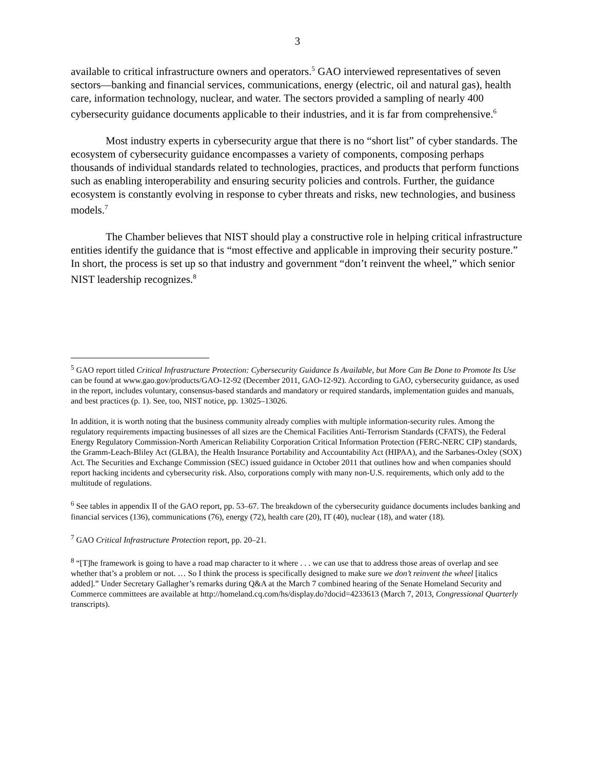3
available to critical infrastructure owners and operators.<sup>5</sup> GAO interviewed representatives of seven sectors—banking and financial services, communications, energy (electric, oil and natural gas), health care, information technology, nuclear, and water. The sectors provided a sampling of nearly 400 cybersecurity guidance documents applicable to their industries, and it is far from comprehensive.<sup>6</sup>
Most industry experts in cybersecurity argue that there is no “short list” of cyber standards. The ecosystem of cybersecurity guidance encompasses a variety of components, composing perhaps thousands of individual standards related to technologies, practices, and products that perform functions such as enabling interoperability and ensuring security policies and controls. Further, the guidance ecosystem is constantly evolving in response to cyber threats and risks, new technologies, and business models.<sup>7</sup>
The Chamber believes that NIST should play a constructive role in helping critical infrastructure entities identify the guidance that is “most effective and applicable in improving their security posture.” In short, the process is set up so that industry and government “don’t reinvent the wheel,” which senior NIST leadership recognizes.<sup>8</sup>
<sup>5</sup> GAO report titled Critical Infrastructure Protection: Cybersecurity Guidance Is Available, but More Can Be Done to Promote Its Use can be found at www.gao.gov/products/GAO-12-92 (December 2011, GAO-12-92). According to GAO, cybersecurity guidance, as used in the report, includes voluntary, consensus-based standards and mandatory or required standards, implementation guides and manuals, and best practices (p. 1). See, too, NIST notice, pp. 13025–13026.
In addition, it is worth noting that the business community already complies with multiple information-security rules. Among the regulatory requirements impacting businesses of all sizes are the Chemical Facilities Anti-Terrorism Standards (CFATS), the Federal Energy Regulatory Commission-North American Reliability Corporation Critical Information Protection (FERC-NERC CIP) standards, the Gramm-Leach-Bliley Act (GLBA), the Health Insurance Portability and Accountability Act (HIPAA), and the Sarbanes-Oxley (SOX) Act. The Securities and Exchange Commission (SEC) issued guidance in October 2011 that outlines how and when companies should report hacking incidents and cybersecurity risk. Also, corporations comply with many non-U.S. requirements, which only add to the multitude of regulations.
<sup>6</sup> See tables in appendix II of the GAO report, pp. 53–67. The breakdown of the cybersecurity guidance documents includes banking and financial services (136), communications (76), energy (72), health care (20), IT (40), nuclear (18), and water (18).
<sup>7</sup> GAO Critical Infrastructure Protection report, pp. 20–21.
<sup>8</sup> “[T]he framework is going to have a road map character to it where . . . we can use that to address those areas of overlap and see whether that’s a problem or not. … So I think the process is specifically designed to make sure we don’t reinvent the wheel [italics added].” Under Secretary Gallagher’s remarks during Q&A at the March 7 combined hearing of the Senate Homeland Security and Commerce committees are available at http://homeland.cq.com/hs/display.do?docid=4233613 (March 7, 2013, Congressional Quarterly transcripts).